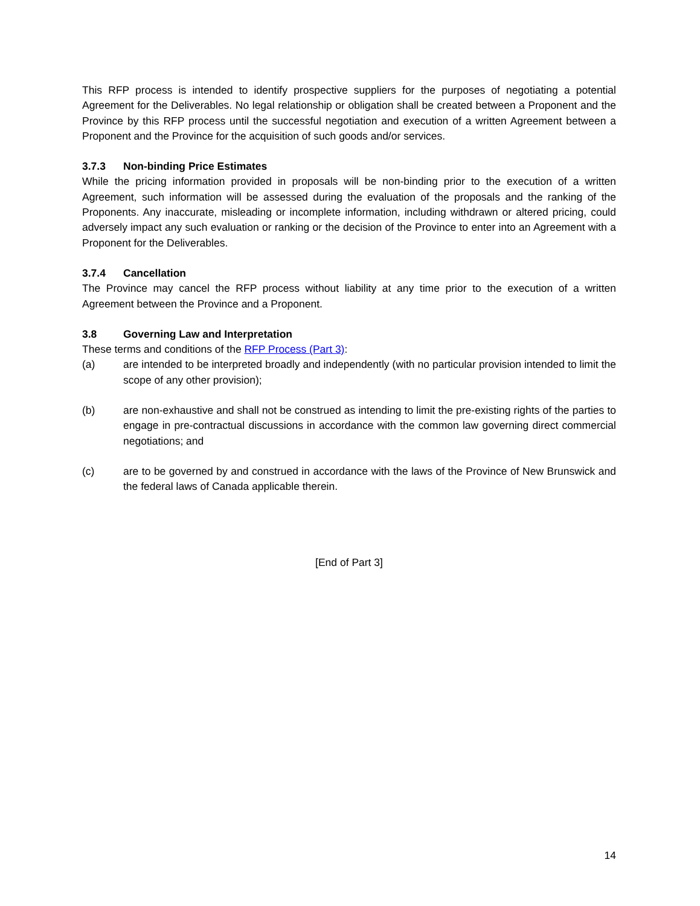This RFP process is intended to identify prospective suppliers for the purposes of negotiating a potential Agreement for the Deliverables. No legal relationship or obligation shall be created between a Proponent and the Province by this RFP process until the successful negotiation and execution of a written Agreement between a Proponent and the Province for the acquisition of such goods and/or services.
3.7.3 Non-binding Price Estimates
While the pricing information provided in proposals will be non-binding prior to the execution of a written Agreement, such information will be assessed during the evaluation of the proposals and the ranking of the Proponents. Any inaccurate, misleading or incomplete information, including withdrawn or altered pricing, could adversely impact any such evaluation or ranking or the decision of the Province to enter into an Agreement with a Proponent for the Deliverables.
3.7.4 Cancellation
The Province may cancel the RFP process without liability at any time prior to the execution of a written Agreement between the Province and a Proponent.
3.8 Governing Law and Interpretation
These terms and conditions of the RFP Process (Part 3):
(a) are intended to be interpreted broadly and independently (with no particular provision intended to limit the scope of any other provision);
(b) are non-exhaustive and shall not be construed as intending to limit the pre-existing rights of the parties to engage in pre-contractual discussions in accordance with the common law governing direct commercial negotiations; and
(c) are to be governed by and construed in accordance with the laws of the Province of New Brunswick and the federal laws of Canada applicable therein.
[End of Part 3]
14